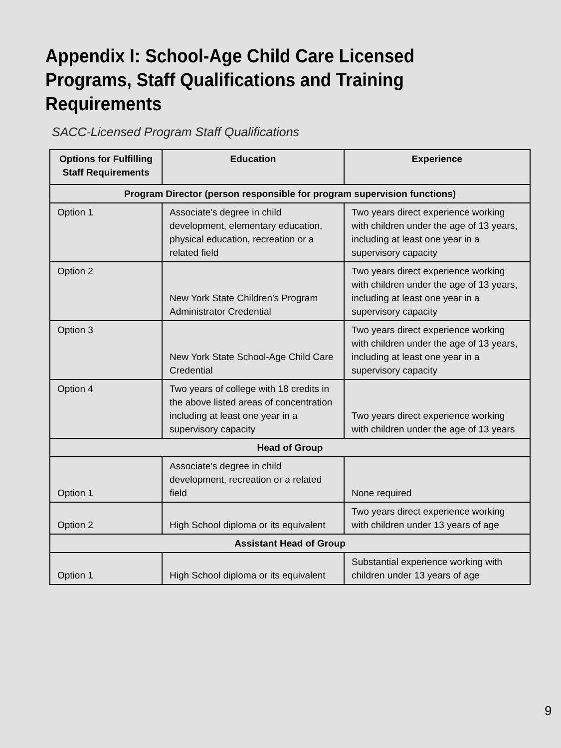Appendix I: School-Age Child Care Licensed Programs, Staff Qualifications and Training Requirements
SACC-Licensed Program Staff Qualifications
| Options for Fulfilling Staff Requirements | Education | Experience |
| --- | --- | --- |
| Program Director (person responsible for program supervision functions) | | |
| Option 1 | Associate's degree in child development, elementary education, physical education, recreation or a related field | Two years direct experience working with children under the age of 13 years, including at least one year in a supervisory capacity |
| Option 2 | New York State Children's Program Administrator Credential | Two years direct experience working with children under the age of 13 years, including at least one year in a supervisory capacity |
| Option 3 | New York State School-Age Child Care Credential | Two years direct experience working with children under the age of 13 years, including at least one year in a supervisory capacity |
| Option 4 | Two years of college with 18 credits in the above listed areas of concentration including at least one year in a supervisory capacity | Two years direct experience working with children under the age of 13 years |
| Head of Group | | |
| Option 1 | Associate's degree in child development, recreation or a related field | None required |
| Option 2 | High School diploma or its equivalent | Two years direct experience working with children under 13 years of age |
| Assistant Head of Group | | |
| Option 1 | High School diploma or its equivalent | Substantial experience working with children under 13 years of age |
9